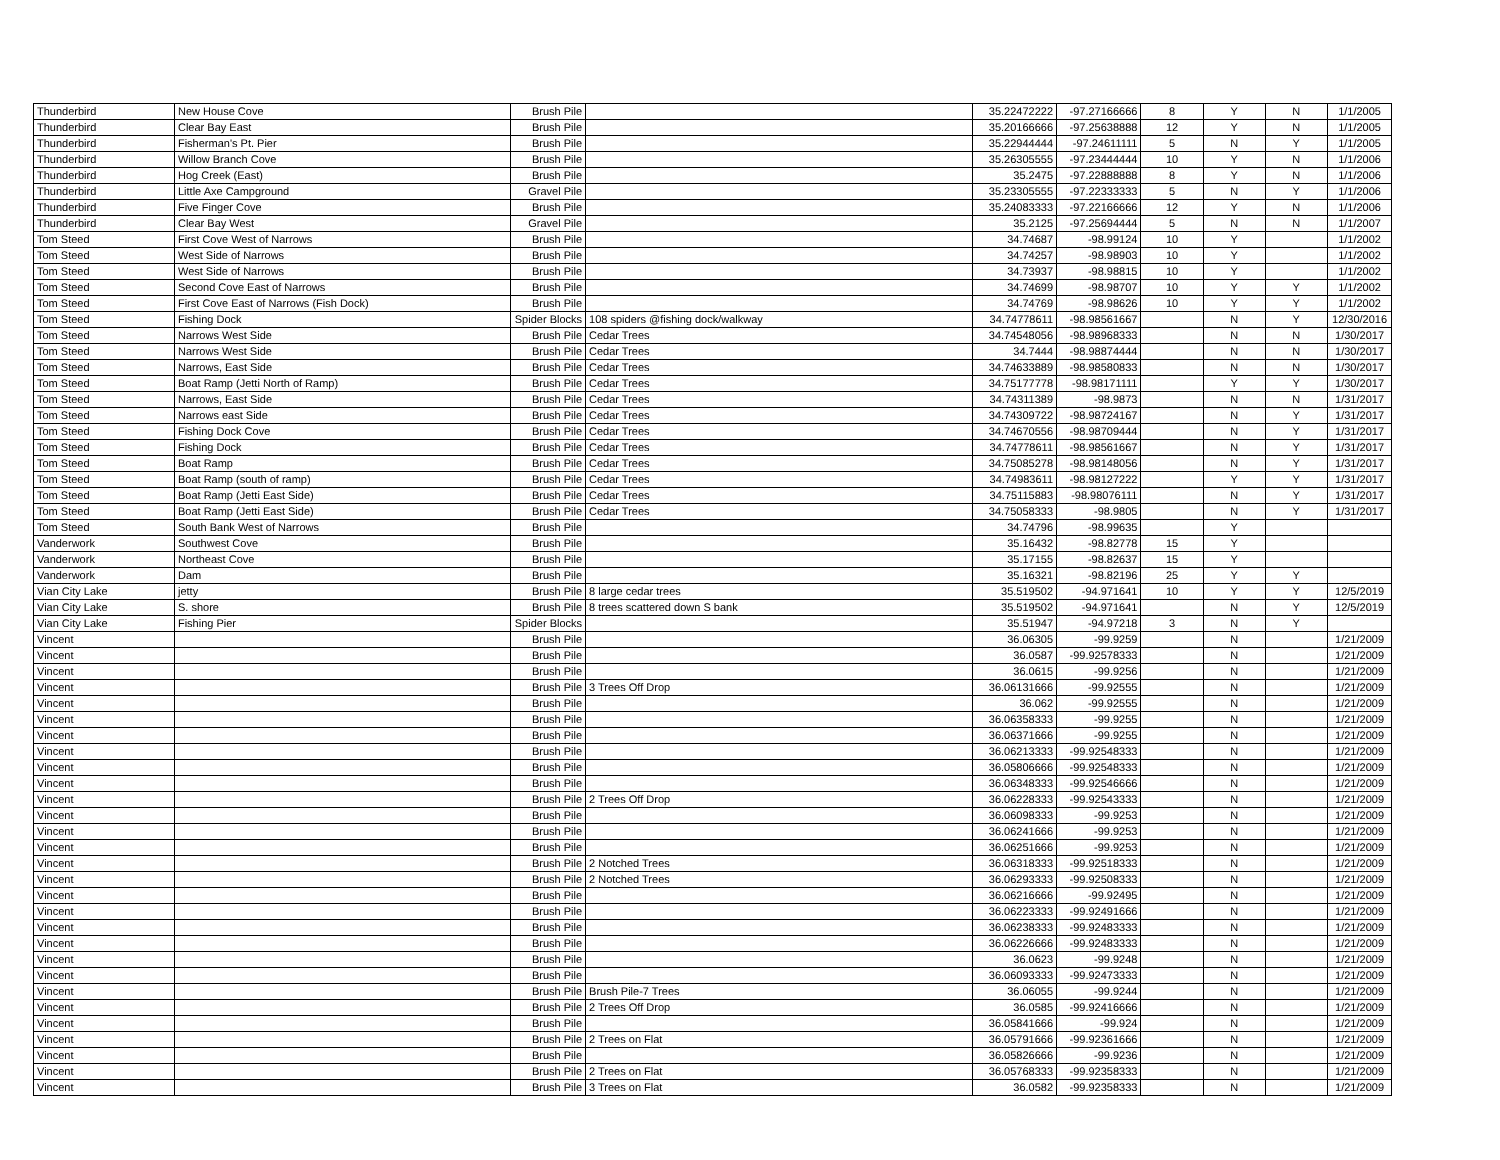| Thunderbird | New House Cove | Brush Pile | | 35.22472222 | -97.27166666 | 8 | Y | N | 1/1/2005 |
| Thunderbird | Clear Bay East | Brush Pile | | 35.20166666 | -97.25638888 | 12 | Y | N | 1/1/2005 |
| Thunderbird | Fisherman's Pt. Pier | Brush Pile | | 35.22944444 | -97.24611111 | 5 | N | Y | 1/1/2005 |
| Thunderbird | Willow Branch Cove | Brush Pile | | 35.26305555 | -97.23444444 | 10 | Y | N | 1/1/2006 |
| Thunderbird | Hog Creek (East) | Brush Pile | | 35.2475 | -97.22888888 | 8 | Y | N | 1/1/2006 |
| Thunderbird | Little Axe Campground | Gravel Pile | | 35.23305555 | -97.22333333 | 5 | N | Y | 1/1/2006 |
| Thunderbird | Five Finger Cove | Brush Pile | | 35.24083333 | -97.22166666 | 12 | Y | N | 1/1/2006 |
| Thunderbird | Clear Bay West | Gravel Pile | | 35.2125 | -97.25694444 | 5 | N | N | 1/1/2007 |
| Tom Steed | First Cove West of Narrows | Brush Pile | | 34.74687 | -98.99124 | 10 | Y | | 1/1/2002 |
| Tom Steed | West Side of Narrows | Brush Pile | | 34.74257 | -98.98903 | 10 | Y | | 1/1/2002 |
| Tom Steed | West Side of Narrows | Brush Pile | | 34.73937 | -98.98815 | 10 | Y | | 1/1/2002 |
| Tom Steed | Second Cove East of Narrows | Brush Pile | | 34.74699 | -98.98707 | 10 | Y | Y | 1/1/2002 |
| Tom Steed | First Cove East of Narrows (Fish Dock) | Brush Pile | | 34.74769 | -98.98626 | 10 | Y | Y | 1/1/2002 |
| Tom Steed | Fishing Dock | Spider Blocks | 108 spiders @fishing dock/walkway | 34.74778611 | -98.98561667 | | N | Y | 12/30/2016 |
| Tom Steed | Narrows West Side | Brush Pile | Cedar Trees | 34.74548056 | -98.98968333 | | N | N | 1/30/2017 |
| Tom Steed | Narrows West Side | Brush Pile | Cedar Trees | 34.7444 | -98.98874444 | | N | N | 1/30/2017 |
| Tom Steed | Narrows, East Side | Brush Pile | Cedar Trees | 34.74633889 | -98.98580833 | | N | N | 1/30/2017 |
| Tom Steed | Boat Ramp (Jetti North of Ramp) | Brush Pile | Cedar Trees | 34.75177778 | -98.98171111 | | Y | Y | 1/30/2017 |
| Tom Steed | Narrows, East Side | Brush Pile | Cedar Trees | 34.74311389 | -98.9873 | | N | N | 1/31/2017 |
| Tom Steed | Narrows east Side | Brush Pile | Cedar Trees | 34.74309722 | -98.98724167 | | N | Y | 1/31/2017 |
| Tom Steed | Fishing Dock Cove | Brush Pile | Cedar Trees | 34.74670556 | -98.98709444 | | N | Y | 1/31/2017 |
| Tom Steed | Fishing Dock | Brush Pile | Cedar Trees | 34.74778611 | -98.98561667 | | N | Y | 1/31/2017 |
| Tom Steed | Boat Ramp | Brush Pile | Cedar Trees | 34.75085278 | -98.98148056 | | N | Y | 1/31/2017 |
| Tom Steed | Boat Ramp (south of ramp) | Brush Pile | Cedar Trees | 34.74983611 | -98.98127222 | | Y | Y | 1/31/2017 |
| Tom Steed | Boat Ramp (Jetti East Side) | Brush Pile | Cedar Trees | 34.75115883 | -98.98076111 | | N | Y | 1/31/2017 |
| Tom Steed | Boat Ramp (Jetti East Side) | Brush Pile | Cedar Trees | 34.75058333 | -98.9805 | | N | Y | 1/31/2017 |
| Tom Steed | South Bank West of Narrows | Brush Pile | | 34.74796 | -98.99635 | | Y | | |
| Vanderwork | Southwest Cove | Brush Pile | | 35.16432 | -98.82778 | 15 | Y | | |
| Vanderwork | Northeast Cove | Brush Pile | | 35.17155 | -98.82637 | 15 | Y | | |
| Vanderwork | Dam | Brush Pile | | 35.16321 | -98.82196 | 25 | Y | Y | |
| Vian City Lake | jetty | Brush Pile | 8 large cedar trees | 35.519502 | -94.971641 | 10 | Y | Y | 12/5/2019 |
| Vian City Lake | S. shore | Brush Pile | 8 trees scattered down S bank | 35.519502 | -94.971641 | | N | Y | 12/5/2019 |
| Vian City Lake | Fishing Pier | Spider Blocks | | 35.51947 | -94.97218 | 3 | N | Y | |
| Vincent | | Brush Pile | | 36.06305 | -99.9259 | | N | | 1/21/2009 |
| Vincent | | Brush Pile | | 36.0587 | -99.92578333 | | N | | 1/21/2009 |
| Vincent | | Brush Pile | | 36.0615 | -99.9256 | | N | | 1/21/2009 |
| Vincent | | Brush Pile | 3 Trees Off Drop | 36.06131666 | -99.92555 | | N | | 1/21/2009 |
| Vincent | | Brush Pile | | 36.062 | -99.92555 | | N | | 1/21/2009 |
| Vincent | | Brush Pile | | 36.06358333 | -99.9255 | | N | | 1/21/2009 |
| Vincent | | Brush Pile | | 36.06371666 | -99.9255 | | N | | 1/21/2009 |
| Vincent | | Brush Pile | | 36.06213333 | -99.92548333 | | N | | 1/21/2009 |
| Vincent | | Brush Pile | | 36.05806666 | -99.92548333 | | N | | 1/21/2009 |
| Vincent | | Brush Pile | | 36.06348333 | -99.92546666 | | N | | 1/21/2009 |
| Vincent | | Brush Pile | 2 Trees Off Drop | 36.06228333 | -99.92543333 | | N | | 1/21/2009 |
| Vincent | | Brush Pile | | 36.06098333 | -99.9253 | | N | | 1/21/2009 |
| Vincent | | Brush Pile | | 36.06241666 | -99.9253 | | N | | 1/21/2009 |
| Vincent | | Brush Pile | | 36.06251666 | -99.9253 | | N | | 1/21/2009 |
| Vincent | | Brush Pile | 2 Notched Trees | 36.06318333 | -99.92518333 | | N | | 1/21/2009 |
| Vincent | | Brush Pile | 2 Notched Trees | 36.06293333 | -99.92508333 | | N | | 1/21/2009 |
| Vincent | | Brush Pile | | 36.06216666 | -99.92495 | | N | | 1/21/2009 |
| Vincent | | Brush Pile | | 36.06223333 | -99.92491666 | | N | | 1/21/2009 |
| Vincent | | Brush Pile | | 36.06238333 | -99.92483333 | | N | | 1/21/2009 |
| Vincent | | Brush Pile | | 36.06226666 | -99.92483333 | | N | | 1/21/2009 |
| Vincent | | Brush Pile | | 36.0623 | -99.9248 | | N | | 1/21/2009 |
| Vincent | | Brush Pile | | 36.06093333 | -99.92473333 | | N | | 1/21/2009 |
| Vincent | | Brush Pile | Brush Pile-7 Trees | 36.06055 | -99.9244 | | N | | 1/21/2009 |
| Vincent | | Brush Pile | 2 Trees Off Drop | 36.0585 | -99.92416666 | | N | | 1/21/2009 |
| Vincent | | Brush Pile | | 36.05841666 | -99.924 | | N | | 1/21/2009 |
| Vincent | | Brush Pile | 2 Trees on Flat | 36.05791666 | -99.92361666 | | N | | 1/21/2009 |
| Vincent | | Brush Pile | | 36.05826666 | -99.9236 | | N | | 1/21/2009 |
| Vincent | | Brush Pile | 2 Trees on Flat | 36.05768333 | -99.92358333 | | N | | 1/21/2009 |
| Vincent | | Brush Pile | 3 Trees on Flat | 36.0582 | -99.92358333 | | N | | 1/21/2009 |